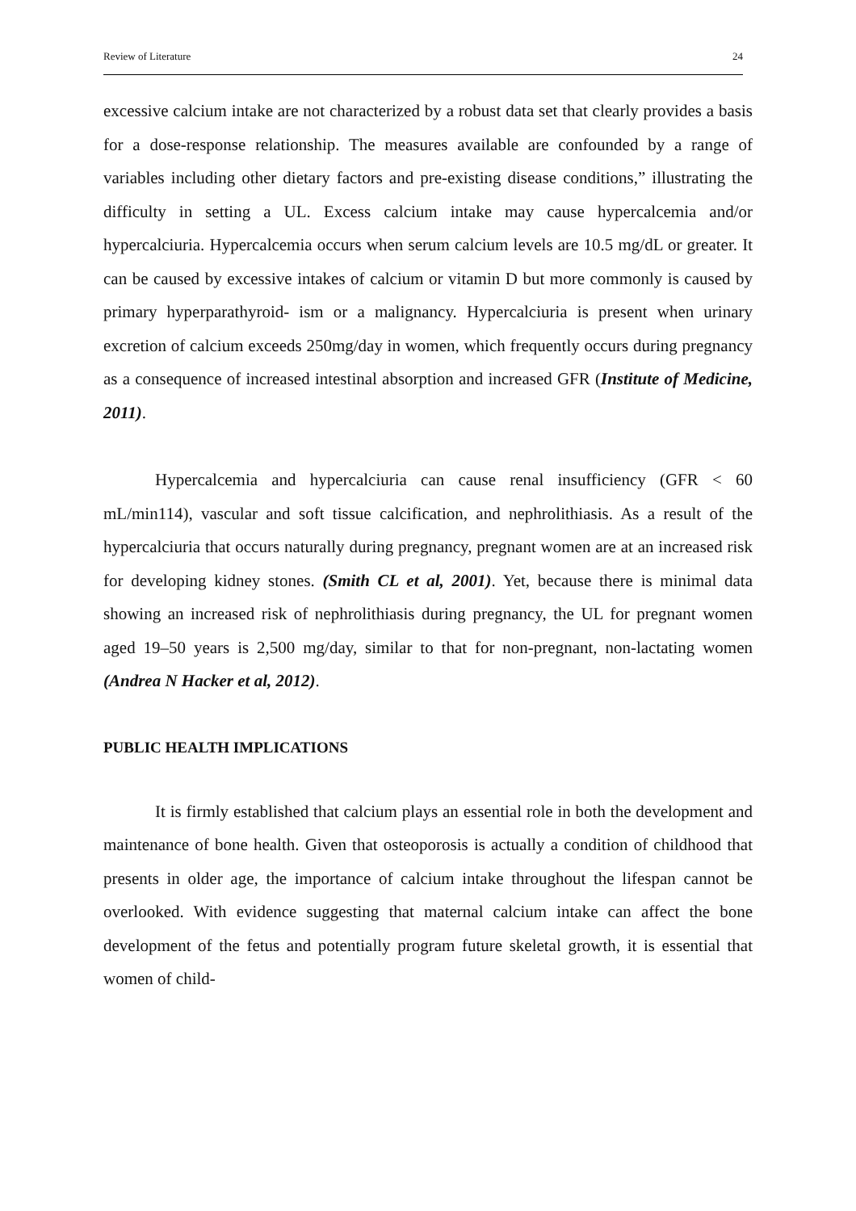Review of Literature 24
excessive calcium intake are not characterized by a robust data set that clearly provides a basis for a dose-response relationship. The measures available are confounded by a range of variables including other dietary factors and pre-existing disease conditions,” illustrating the difficulty in setting a UL. Excess calcium intake may cause hypercalcemia and/or hypercalciuria. Hypercalcemia occurs when serum calcium levels are 10.5 mg/dL or greater. It can be caused by excessive intakes of calcium or vitamin D but more commonly is caused by primary hyperparathyroid- ism or a malignancy. Hypercalciuria is present when urinary excretion of calcium exceeds 250mg/day in women, which frequently occurs during pregnancy as a consequence of increased intestinal absorption and increased GFR (Institute of Medicine, 2011).
Hypercalcemia and hypercalciuria can cause renal insufficiency (GFR < 60 mL/min114), vascular and soft tissue calcification, and nephrolithiasis. As a result of the hypercalciuria that occurs naturally during pregnancy, pregnant women are at an increased risk for developing kidney stones. (Smith CL et al, 2001). Yet, because there is minimal data showing an increased risk of nephrolithiasis during pregnancy, the UL for pregnant women aged 19–50 years is 2,500 mg/day, similar to that for non-pregnant, non-lactating women (Andrea N Hacker et al, 2012).
PUBLIC HEALTH IMPLICATIONS
It is firmly established that calcium plays an essential role in both the development and maintenance of bone health. Given that osteoporosis is actually a condition of childhood that presents in older age, the importance of calcium intake throughout the lifespan cannot be overlooked. With evidence suggesting that maternal calcium intake can affect the bone development of the fetus and potentially program future skeletal growth, it is essential that women of child-